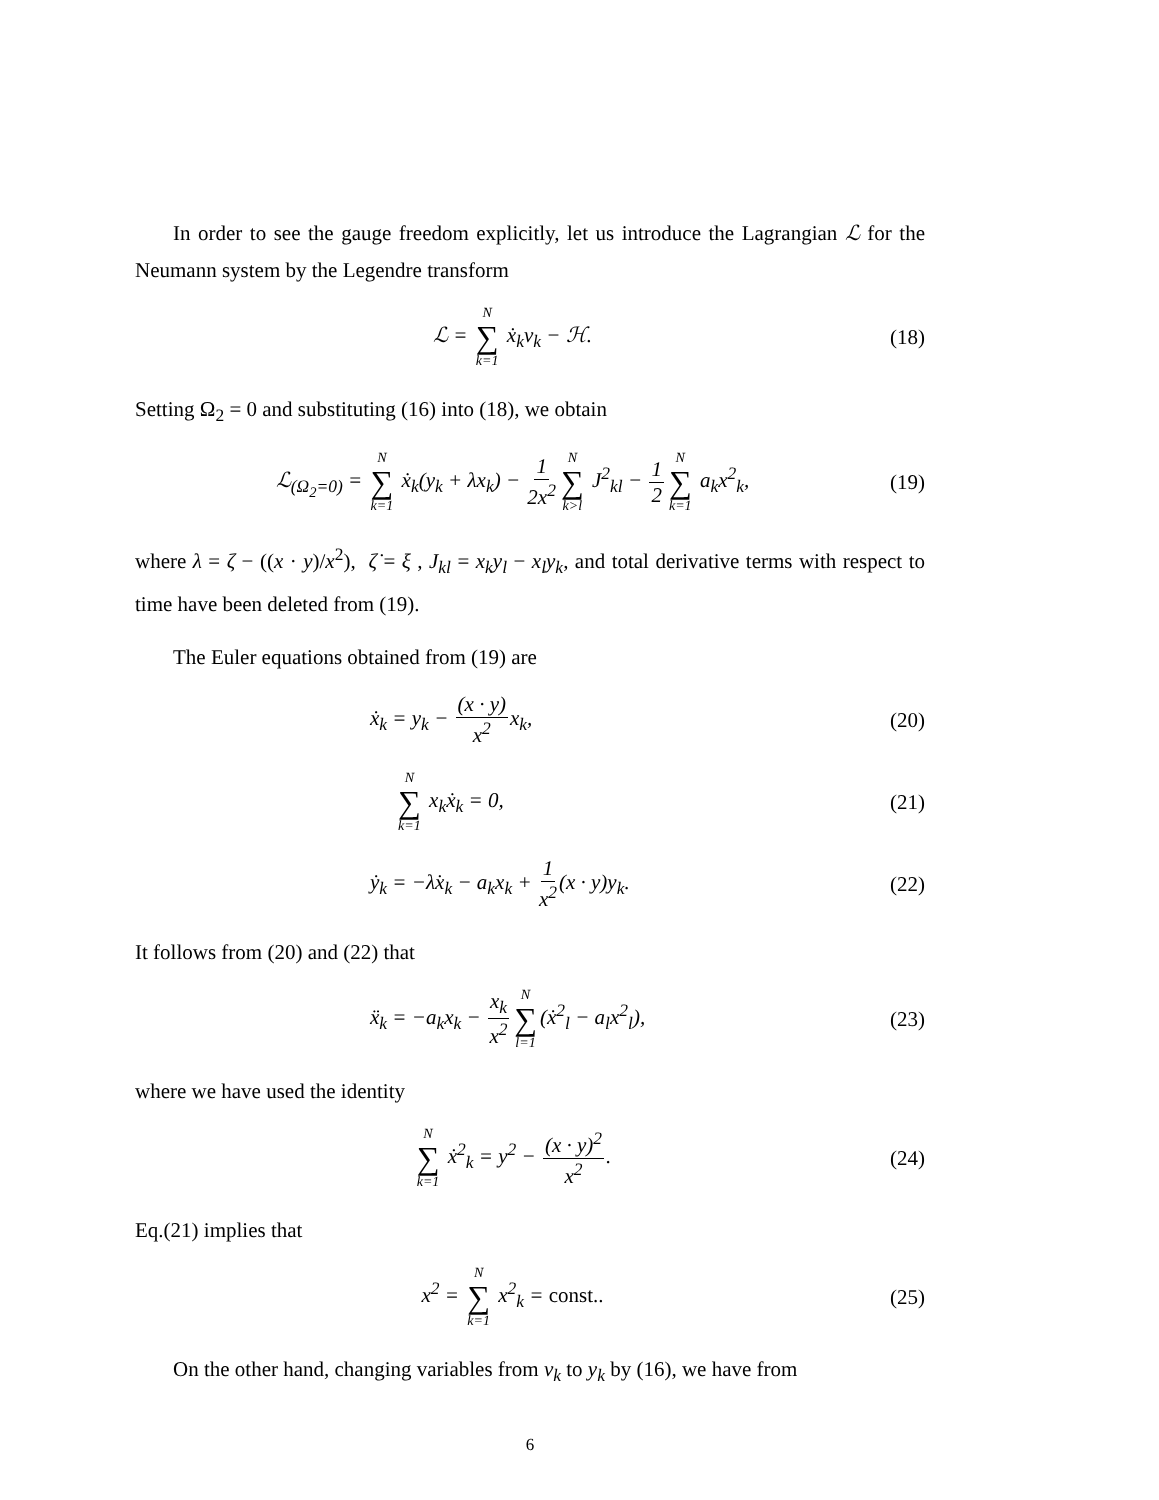In order to see the gauge freedom explicitly, let us introduce the Lagrangian ℒ for the Neumann system by the Legendre transform
ℒ = N ∑ k=1 ẋ<sub>k</sub>v<sub>k</sub> − ℋ. (18)
Setting Ω<sub>2</sub> = 0 and substituting (16) into (18), we obtain
ℒ<sub>(Ω<sub>2</sub>=0)</sub> = N ∑ k=1 ẋ<sub>k</sub>(y<sub>k</sub> + λx<sub>k</sub>) − 1 2x<sup>2</sup> N ∑ k>l J<sup>2</sup><sub>kl</sub> − 1 2 N ∑ k=1 a<sub>k</sub>x<sup>2</sup><sub>k</sub>,
(19)
where λ = ζ − ((x · y)/x<sup>2</sup>), ζ̇ = ξ , J<sub>kl</sub> = x<sub>k</sub>y<sub>l</sub> − x<sub>l</sub>y<sub>k</sub>, and total derivative terms with respect to time have been deleted from (19).
The Euler equations obtained from (19) are
ẋ<sub>k</sub> = y<sub>k</sub> − (x · y) x<sup>2</sup>x<sub>k</sub>, (20)
N ∑ k=1 x<sub>k</sub>ẋ<sub>k</sub> = 0, (21)
ẏ<sub>k</sub> = −λ̇x<sub>k</sub> − a<sub>k</sub>x<sub>k</sub> + 1 x<sup>2</sup>(x · y)y<sub>k</sub>.
(22)
It follows from (20) and (22) that
ẍ<sub>k</sub> = −a<sub>k</sub>x<sub>k</sub> − x<sub>k</sub> x<sup>2</sup> N ∑ l=1 (ẋ<sup>2</sup><sub>l</sub> − a<sub>l</sub>x<sup>2</sup><sub>l</sub>),
(23)
where we have used the identity
N ∑ k=1 ẋ<sup>2</sup><sub>k</sub> = y<sup>2</sup> − (x · y)<sup>2</sup> x<sup>2</sup>.
(24)
Eq.(21) implies that
x<sup>2</sup> = N ∑ k=1 x<sup>2</sup><sub>k</sub> = const.. (25)
On the other hand, changing variables from v<sub>k</sub> to y<sub>k</sub> by (16), we have from
6